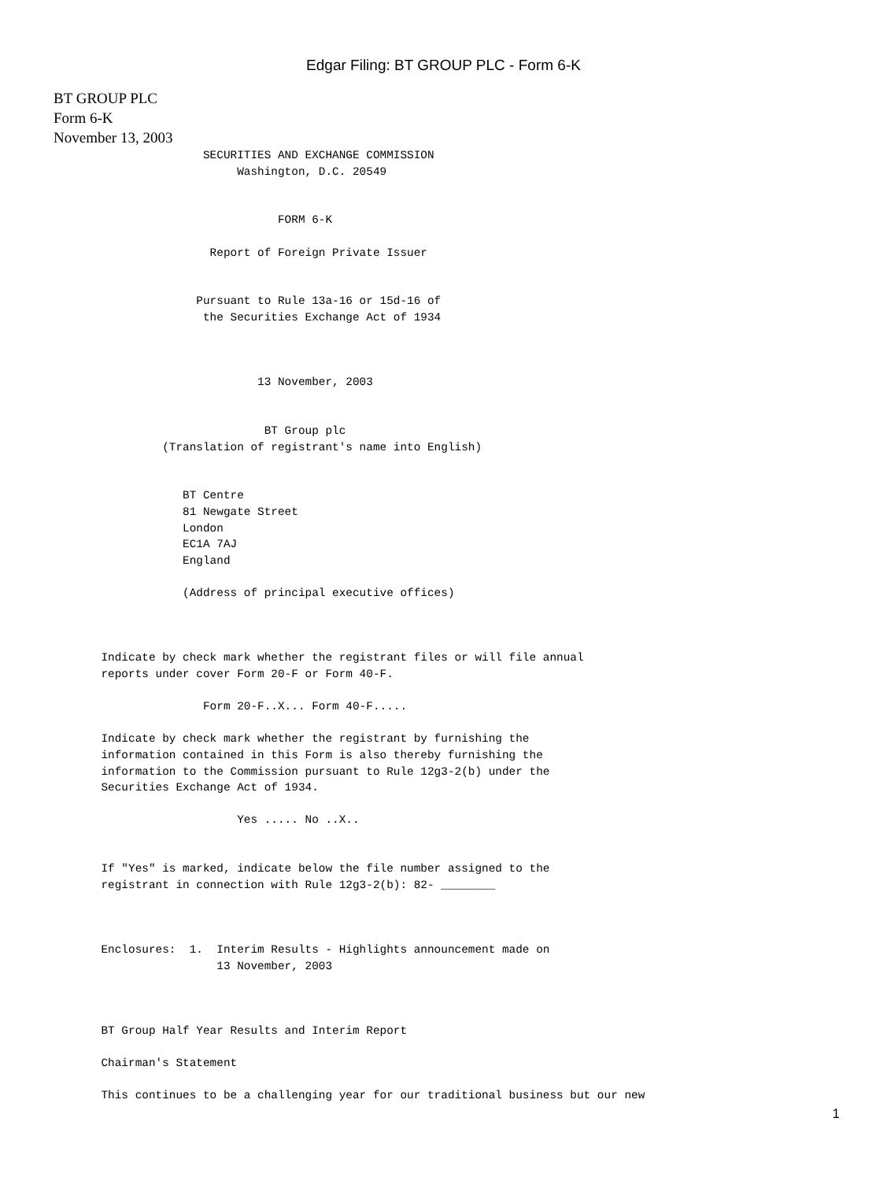Edgar Filing: BT GROUP PLC - Form 6-K
BT GROUP PLC
Form 6-K
November 13, 2003
                      SECURITIES AND EXCHANGE COMMISSION
                           Washington, D.C. 20549


                                 FORM 6-K

                       Report of Foreign Private Issuer


                     Pursuant to Rule 13a-16 or 15d-16 of
                      the Securities Exchange Act of 1934



                              13 November, 2003


                               BT Group plc
                (Translation of registrant's name into English)


                   BT Centre
                   81 Newgate Street
                   London
                   EC1A 7AJ
                   England

                   (Address of principal executive offices)



       Indicate by check mark whether the registrant files or will file annual
       reports under cover Form 20-F or Form 40-F.

                      Form 20-F..X... Form 40-F.....

       Indicate by check mark whether the registrant by furnishing the
       information contained in this Form is also thereby furnishing the
       information to the Commission pursuant to Rule 12g3-2(b) under the
       Securities Exchange Act of 1934.

                           Yes ..... No ..X..


       If "Yes" is marked, indicate below the file number assigned to the
       registrant in connection with Rule 12g3-2(b): 82- ________



       Enclosures:  1.  Interim Results - Highlights announcement made on
                        13 November, 2003



       BT Group Half Year Results and Interim Report

       Chairman's Statement

       This continues to be a challenging year for our traditional business but our new
1